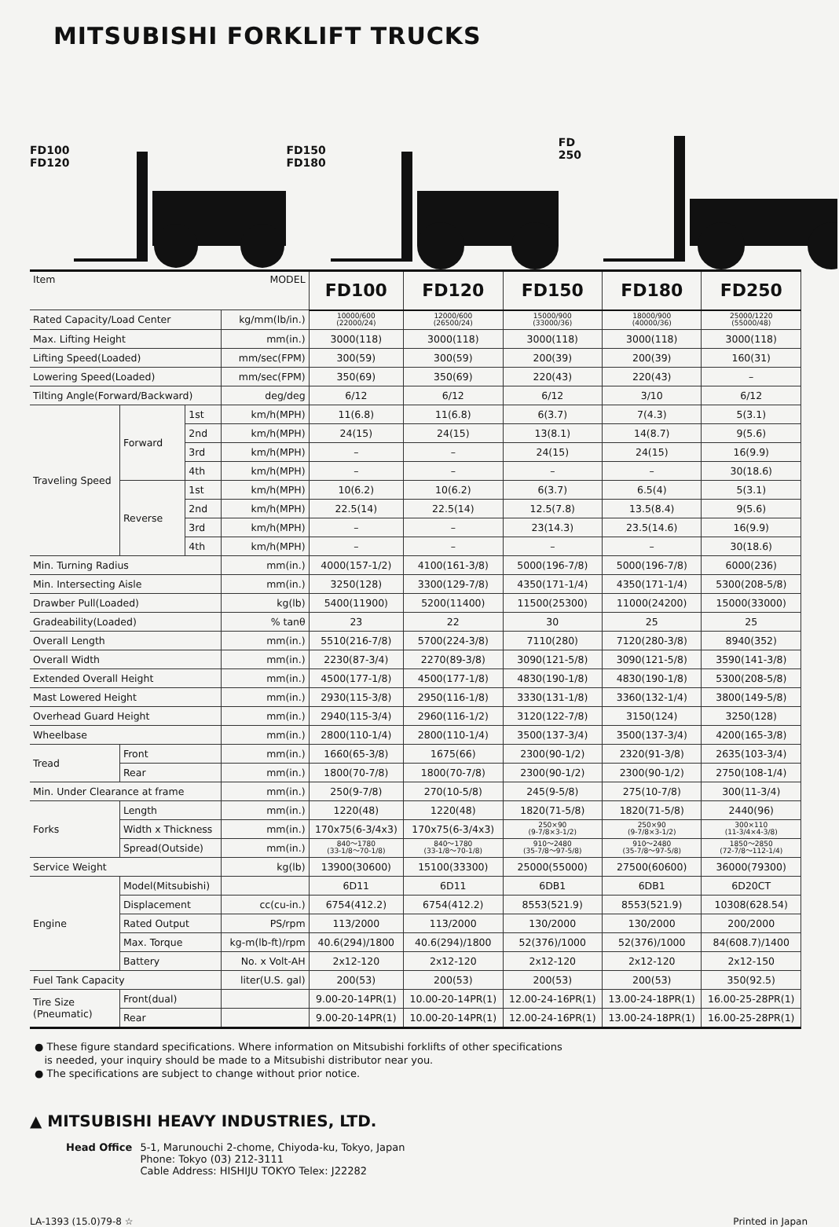MITSUBISHI FORKLIFT TRUCKS
FD100
FD120
FD150
FD180
FD 250
| Item MODEL | | | | FD100 | FD120 | FD150 | FD180 | FD250 |
| Rated Capacity/Load Center | | | kg/mm(lb/in.) | 10000/600 (22000/24) | 12000/600 (26500/24) | 15000/900 (33000/36) | 18000/900 (40000/36) | 25000/1220 (55000/48) |
| Max. Lifting Height | | | mm(in.) | 3000(118) | 3000(118) | 3000(118) | 3000(118) | 3000(118) |
| Lifting Speed(Loaded) | | | mm/sec(FPM) | 300(59) | 300(59) | 200(39) | 200(39) | 160(31) |
| Lowering Speed(Loaded) | | | mm/sec(FPM) | 350(69) | 350(69) | 220(43) | 220(43) | – |
| Tilting Angle(Forward/Backward) | | | deg/deg | 6/12 | 6/12 | 6/12 | 3/10 | 6/12 |
| Traveling Speed | Forward | 1st | km/h(MPH) | 11(6.8) | 11(6.8) | 6(3.7) | 7(4.3) | 5(3.1) |
| | | 2nd | km/h(MPH) | 24(15) | 24(15) | 13(8.1) | 14(8.7) | 9(5.6) |
| | | 3rd | km/h(MPH) | – | – | 24(15) | 24(15) | 16(9.9) |
| | | 4th | km/h(MPH) | – | – | – | – | 30(18.6) |
| | Reverse | 1st | km/h(MPH) | 10(6.2) | 10(6.2) | 6(3.7) | 6.5(4) | 5(3.1) |
| | | 2nd | km/h(MPH) | 22.5(14) | 22.5(14) | 12.5(7.8) | 13.5(8.4) | 9(5.6) |
| | | 3rd | km/h(MPH) | – | – | 23(14.3) | 23.5(14.6) | 16(9.9) |
| | | 4th | km/h(MPH) | – | – | – | – | 30(18.6) |
| Min. Turning Radius | | | mm(in.) | 4000(157-1/2) | 4100(161-3/8) | 5000(196-7/8) | 5000(196-7/8) | 6000(236) |
| Min. Intersecting Aisle | | | mm(in.) | 3250(128) | 3300(129-7/8) | 4350(171-1/4) | 4350(171-1/4) | 5300(208-5/8) |
| Drawber Pull(Loaded) | | | kg(lb) | 5400(11900) | 5200(11400) | 11500(25300) | 11000(24200) | 15000(33000) |
| Gradeability(Loaded) | | | % tanθ | 23 | 22 | 30 | 25 | 25 |
| Overall Length | | | mm(in.) | 5510(216-7/8) | 5700(224-3/8) | 7110(280) | 7120(280-3/8) | 8940(352) |
| Overall Width | | | mm(in.) | 2230(87-3/4) | 2270(89-3/8) | 3090(121-5/8) | 3090(121-5/8) | 3590(141-3/8) |
| Extended Overall Height | | | mm(in.) | 4500(177-1/8) | 4500(177-1/8) | 4830(190-1/8) | 4830(190-1/8) | 5300(208-5/8) |
| Mast Lowered Height | | | mm(in.) | 2930(115-3/8) | 2950(116-1/8) | 3330(131-1/8) | 3360(132-1/4) | 3800(149-5/8) |
| Overhead Guard Height | | | mm(in.) | 2940(115-3/4) | 2960(116-1/2) | 3120(122-7/8) | 3150(124) | 3250(128) |
| Wheelbase | | | mm(in.) | 2800(110-1/4) | 2800(110-1/4) | 3500(137-3/4) | 3500(137-3/4) | 4200(165-3/8) |
| Tread | Front | | mm(in.) | 1660(65-3/8) | 1675(66) | 2300(90-1/2) | 2320(91-3/8) | 2635(103-3/4) |
| | Rear | | mm(in.) | 1800(70-7/8) | 1800(70-7/8) | 2300(90-1/2) | 2300(90-1/2) | 2750(108-1/4) |
| Min. Under Clearance at frame | | | mm(in.) | 250(9-7/8) | 270(10-5/8) | 245(9-5/8) | 275(10-7/8) | 300(11-3/4) |
| Forks | Length | | mm(in.) | 1220(48) | 1220(48) | 1820(71-5/8) | 1820(71-5/8) | 2440(96) |
| | Width x Thickness | | mm(in.) | 170x75(6-3/4x3) | 170x75(6-3/4x3) | 250×90 (9-7/8×3-1/2) | 250×90 (9-7/8×3-1/2) | 300×110 (11-3/4×4-3/8) |
| | Spread(Outside) | | mm(in.) | 840～1780 (33-1/8～70-1/8) | 840～1780 (33-1/8～70-1/8) | 910～2480 (35-7/8～97-5/8) | 910～2480 (35-7/8～97-5/8) | 1850～2850 (72-7/8～112-1/4) |
| Service Weight | | | kg(lb) | 13900(30600) | 15100(33300) | 25000(55000) | 27500(60600) | 36000(79300) |
| Engine | Model(Mitsubishi) | | | 6D11 | 6D11 | 6DB1 | 6DB1 | 6D20CT |
| | Displacement | | cc(cu-in.) | 6754(412.2) | 6754(412.2) | 8553(521.9) | 8553(521.9) | 10308(628.54) |
| | Rated Output | | PS/rpm | 113/2000 | 113/2000 | 130/2000 | 130/2000 | 200/2000 |
| | Max. Torque | | kg-m(lb-ft)/rpm | 40.6(294)/1800 | 40.6(294)/1800 | 52(376)/1000 | 52(376)/1000 | 84(608.7)/1400 |
| | Battery | | No. x Volt-AH | 2x12-120 | 2x12-120 | 2x12-120 | 2x12-120 | 2x12-150 |
| Fuel Tank Capacity | | | liter(U.S. gal) | 200(53) | 200(53) | 200(53) | 200(53) | 350(92.5) |
| Tire Size (Pneumatic) | Front(dual) | | | 9.00-20-14PR(1) | 10.00-20-14PR(1) | 12.00-24-16PR(1) | 13.00-24-18PR(1) | 16.00-25-28PR(1) |
| | Rear | | | 9.00-20-14PR(1) | 10.00-20-14PR(1) | 12.00-24-16PR(1) | 13.00-24-18PR(1) | 16.00-25-28PR(1) |
● These figure standard specifications. Where information on Mitsubishi forklifts of other specifications
is needed, your inquiry should be made to a Mitsubishi distributor near you.
● The specifications are subject to change without prior notice.
▲ MITSUBISHI HEAVY INDUSTRIES, LTD.
Head Office 5-1, Marunouchi 2-chome, Chiyoda-ku, Tokyo, Japan
Phone: Tokyo (03) 212-3111
Cable Address: HISHIJU TOKYO Telex: J22282
LA-1393 (15.0)79-8 ☆ Printed in Japan